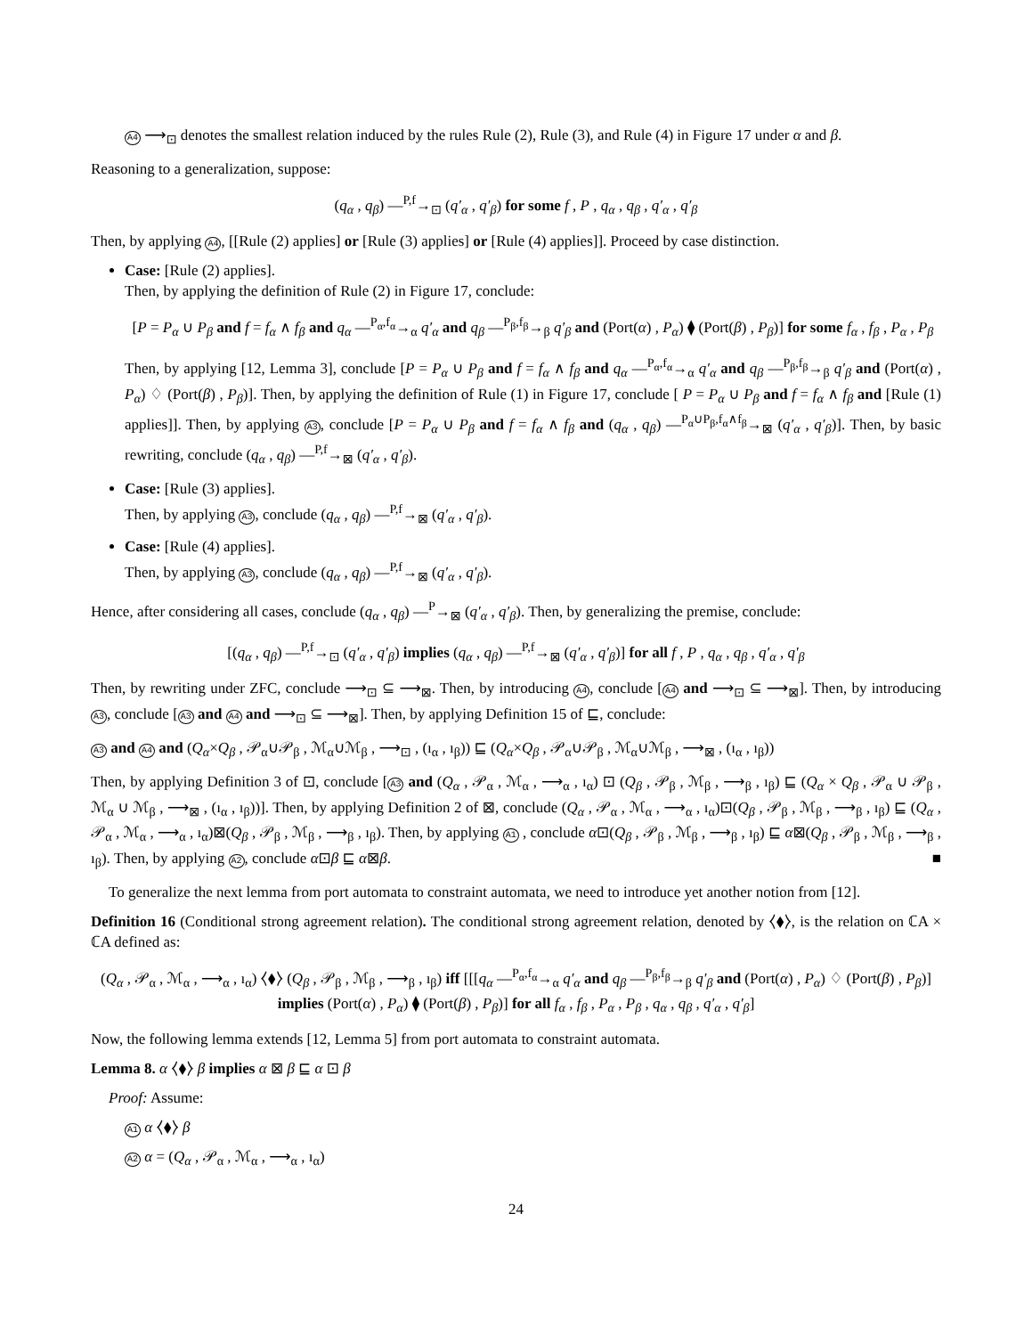A4 ⟶<sub>⊡</sub> denotes the smallest relation induced by the rules Rule (2), Rule (3), and Rule (4) in Figure 17 under α and β.
Reasoning to a generalization, suppose:
(q<sub>α</sub> , q<sub>β</sub>) —<sup>P,f</sup>→<sub>⊡</sub> (q′<sub>α</sub> , q′<sub>β</sub>) for some f , P , q<sub>α</sub> , q<sub>β</sub> , q′<sub>α</sub> , q′<sub>β</sub>
Then, by applying A4, [[Rule (2) applies] or [Rule (3) applies] or [Rule (4) applies]]. Proceed by case distinction.
Case: [Rule (2) applies].
Then, by applying the definition of Rule (2) in Figure 17, conclude:
[P = P<sub>α</sub> ∪ P<sub>β</sub> and f = f<sub>α</sub> ∧ f<sub>β</sub> and q<sub>α</sub> —<sup>P<sub>α</sub>,f<sub>α</sub></sup>→<sub>α</sub> q′<sub>α</sub> and q<sub>β</sub> —<sup>P<sub>β</sub>,f<sub>β</sub></sup>→<sub>β</sub> q′<sub>β</sub> and (Port(α) , P<sub>α</sub>) ⧫ (Port(β) , P<sub>β</sub>)] for some f<sub>α</sub> , f<sub>β</sub> , P<sub>α</sub> , P<sub>β</sub>
Then, by applying [12, Lemma 3], conclude [P = P<sub>α</sub> ∪ P<sub>β</sub> and f = f<sub>α</sub> ∧ f<sub>β</sub> and q<sub>α</sub> —<sup>P<sub>α</sub>,f<sub>α</sub></sup>→<sub>α</sub> q′<sub>α</sub> and q<sub>β</sub> —<sup>P<sub>β</sub>,f<sub>β</sub></sup>→<sub>β</sub> q′<sub>β</sub> and (Port(α) , P<sub>α</sub>) ♢ (Port(β) , P<sub>β</sub>)]. Then, by applying the definition of Rule (1) in Figure 17, conclude [ P = P<sub>α</sub> ∪ P<sub>β</sub> and f = f<sub>α</sub> ∧ f<sub>β</sub> and [Rule (1) applies]]. Then, by applying A3, conclude [P = P<sub>α</sub> ∪ P<sub>β</sub> and f = f<sub>α</sub> ∧ f<sub>β</sub> and (q<sub>α</sub> , q<sub>β</sub>) —<sup>P<sub>α</sub>∪P<sub>β</sub>,f<sub>α</sub>∧f<sub>β</sub></sup>→<sub>⊠</sub> (q′<sub>α</sub> , q′<sub>β</sub>)]. Then, by basic rewriting, conclude (q<sub>α</sub> , q<sub>β</sub>) —<sup>P,f</sup>→<sub>⊠</sub> (q′<sub>α</sub> , q′<sub>β</sub>).
Case: [Rule (3) applies].
Then, by applying A3, conclude (q<sub>α</sub> , q<sub>β</sub>) —<sup>P,f</sup>→<sub>⊠</sub> (q′<sub>α</sub> , q′<sub>β</sub>).
Case: [Rule (4) applies].
Then, by applying A3, conclude (q<sub>α</sub> , q<sub>β</sub>) —<sup>P,f</sup>→<sub>⊠</sub> (q′<sub>α</sub> , q′<sub>β</sub>).
Hence, after considering all cases, conclude (q<sub>α</sub> , q<sub>β</sub>) —<sup>P</sup>→<sub>⊠</sub> (q′<sub>α</sub> , q′<sub>β</sub>). Then, by generalizing the premise, conclude:
[(q<sub>α</sub> , q<sub>β</sub>) —<sup>P,f</sup>→<sub>⊡</sub> (q′<sub>α</sub> , q′<sub>β</sub>) implies (q<sub>α</sub> , q<sub>β</sub>) —<sup>P,f</sup>→<sub>⊠</sub> (q′<sub>α</sub> , q′<sub>β</sub>)] for all f , P , q<sub>α</sub> , q<sub>β</sub> , q′<sub>α</sub> , q′<sub>β</sub>
Then, by rewriting under ZFC, conclude ⟶<sub>⊡</sub> ⊆ ⟶<sub>⊠</sub>. Then, by introducing A4, conclude [A4 and ⟶<sub>⊡</sub> ⊆ ⟶<sub>⊠</sub>]. Then, by introducing A3, conclude [A3 and A4 and ⟶<sub>⊡</sub> ⊆ ⟶<sub>⊠</sub>]. Then, by applying Definition 15 of ⊑, conclude:
A3 and A4 and (Q<sub>α</sub>×Q<sub>β</sub> , 𝒫<sub>α</sub>∪𝒫<sub>β</sub> , ℳ<sub>α</sub>∪ℳ<sub>β</sub> , ⟶<sub>⊡</sub> , (ı<sub>α</sub> , ı<sub>β</sub>)) ⊑ (Q<sub>α</sub>×Q<sub>β</sub> , 𝒫<sub>α</sub>∪𝒫<sub>β</sub> , ℳ<sub>α</sub>∪ℳ<sub>β</sub> , ⟶<sub>⊠</sub> , (ı<sub>α</sub> , ı<sub>β</sub>))
Then, by applying Definition 3 of ⊡, conclude [A3 and (Q<sub>α</sub> , 𝒫<sub>α</sub> , ℳ<sub>α</sub> , ⟶<sub>α</sub> , ı<sub>α</sub>) ⊡ (Q<sub>β</sub> , 𝒫<sub>β</sub> , ℳ<sub>β</sub> , ⟶<sub>β</sub> , ı<sub>β</sub>) ⊑ (Q<sub>α</sub> × Q<sub>β</sub> , 𝒫<sub>α</sub> ∪ 𝒫<sub>β</sub> , ℳ<sub>α</sub> ∪ ℳ<sub>β</sub> , ⟶<sub>⊠</sub> , (ı<sub>α</sub> , ı<sub>β</sub>))]. Then, by applying Definition 2 of ⊠, conclude (Q<sub>α</sub> , 𝒫<sub>α</sub> , ℳ<sub>α</sub> , ⟶<sub>α</sub> , ı<sub>α</sub>)⊡(Q<sub>β</sub> , 𝒫<sub>β</sub> , ℳ<sub>β</sub> , ⟶<sub>β</sub> , ı<sub>β</sub>) ⊑ (Q<sub>α</sub> , 𝒫<sub>α</sub> , ℳ<sub>α</sub> , ⟶<sub>α</sub> , ı<sub>α</sub>)⊠(Q<sub>β</sub> , 𝒫<sub>β</sub> , ℳ<sub>β</sub> , ⟶<sub>β</sub> , ı<sub>β</sub>). Then, by applying A1 , conclude α⊡(Q<sub>β</sub> , 𝒫<sub>β</sub> , ℳ<sub>β</sub> , ⟶<sub>β</sub> , ı<sub>β</sub>) ⊑ α⊠(Q<sub>β</sub> , 𝒫<sub>β</sub> , ℳ<sub>β</sub> , ⟶<sub>β</sub> , ı<sub>β</sub>). Then, by applying A2, conclude α⊡β ⊑ α⊠β. ■
To generalize the next lemma from port automata to constraint automata, we need to introduce yet another notion from [12].
Definition 16 (Conditional strong agreement relation). The conditional strong agreement relation, denoted by ⧼⧫⧽, is the relation on ℂA × ℂA defined as:
(Q<sub>α</sub> , 𝒫<sub>α</sub> , ℳ<sub>α</sub> , ⟶<sub>α</sub> , ı<sub>α</sub>) ⧼⧫⧽ (Q<sub>β</sub> , 𝒫<sub>β</sub> , ℳ<sub>β</sub> , ⟶<sub>β</sub> , ı<sub>β</sub>) iff [[[q<sub>α</sub> —<sup>P<sub>α</sub>,f<sub>α</sub></sup>→<sub>α</sub> q′<sub>α</sub> and q<sub>β</sub> —<sup>P<sub>β</sub>,f<sub>β</sub></sup>→<sub>β</sub> q′<sub>β</sub> and (Port(α) , P<sub>α</sub>) ♢ (Port(β) , P<sub>β</sub>)] implies (Port(α) , P<sub>α</sub>) ⧫ (Port(β) , P<sub>β</sub>)] for all f<sub>α</sub> , f<sub>β</sub> , P<sub>α</sub> , P<sub>β</sub> , q<sub>α</sub> , q<sub>β</sub> , q′<sub>α</sub> , q′<sub>β</sub>]
Now, the following lemma extends [12, Lemma 5] from port automata to constraint automata.
Lemma 8. α ⧼⧫⧽ β implies α ⊠ β ⊑ α ⊡ β
Proof: Assume:
A1 α ⧼⧫⧽ β
A2 α = (Q<sub>α</sub> , 𝒫<sub>α</sub> , ℳ<sub>α</sub> , ⟶<sub>α</sub> , ı<sub>α</sub>)
24